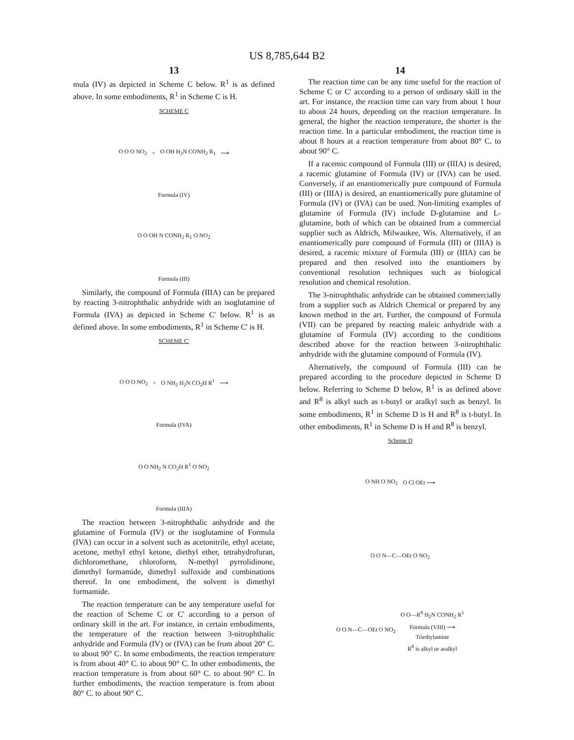US 8,785,644 B2
13
mula (IV) as depicted in Scheme C below. R<sup>1</sup> is as defined above. In some embodiments, R<sup>1</sup> in Scheme C is H.
SCHEME C
O O O NO<sub>2</sub> + O OH H<sub>2</sub>N CONH<sub>2</sub> R<sub>1</sub> ⟶
Formula (IV)
O O OH N CONH<sub>2</sub> R<sub>1</sub> O NO<sub>2</sub>
Formula (III)
Similarly, the compound of Formula (IIIA) can be prepared by reacting 3-nitrophthalic anhydride with an isoglutamine of Formula (IVA) as depicted in Scheme C' below. R<sup>1</sup> is as defined above. In some embodiments, R<sup>1</sup> in Scheme C' is H.
SCHEME C'
O O O NO<sub>2</sub> + O NH<sub>2</sub> H<sub>2</sub>N CO<sub>2</sub>H R<sup>1</sup> ⟶
Formula (IVA)
O O NH<sub>2</sub> N CO<sub>2</sub>H R<sup>1</sup> O NO<sub>2</sub>
Formula (IIIA)
The reaction between 3-nitrophthalic anhydride and the glutamine of Formula (IV) or the isoglutamine of Formula (IVA) can occur in a solvent such as acetonitrile, ethyl acetate, acetone, methyl ethyl ketone, diethyl ether, tetrahydrofuran, dichloromethane, chloroform, N-methyl pyrrolidinone, dimethyl formamide, dimethyl sulfoxide and combinations thereof. In one embodiment, the solvent is dimethyl formamide.
The reaction temperature can be any temperature useful for the reaction of Scheme C or C' according to a person of ordinary skill in the art. For instance, in certain embodiments, the temperature of the reaction between 3-nitrophthalic anhydride and Formula (IV) or (IVA) can be from about 20° C. to about 90° C. In some embodiments, the reaction temperature is from about 40° C. to about 90° C. In other embodiments, the reaction temperature is from about 60° C. to about 90° C. In further embodiments, the reaction temperature is from about 80° C. to about 90° C.
14
The reaction time can be any time useful for the reaction of Scheme C or C' according to a person of ordinary skill in the art. For instance, the reaction time can vary from about 1 hour to about 24 hours, depending on the reaction temperature. In general, the higher the reaction temperature, the shorter is the reaction time. In a particular embodiment, the reaction time is about 8 hours at a reaction temperature from about 80° C. to about 90° C.
If a racemic compound of Formula (III) or (IIIA) is desired, a racemic glutamine of Formula (IV) or (IVA) can be used. Conversely, if an enantiomerically pure compound of Formula (III) or (IIIA) is desired, an enantiomerically pure glutamine of Formula (IV) or (IVA) can be used. Non-limiting examples of glutamine of Formula (IV) include D-glutamine and L-glutamine, both of which can be obtained from a commercial supplier such as Aldrich, Milwaukee, Wis. Alternatively, if an enantiomerically pure compound of Formula (III) or (IIIA) is desired, a racemic mixture of Formula (III) or (IIIA) can be prepared and then resolved into the enantiomers by conventional resolution techniques such as biological resolution and chemical resolution.
The 3-nitrophthalic anhydride can be obtained commercially from a supplier such as Aldrich Chemical or prepared by any known method in the art. Further, the compound of Formula (VII) can be prepared by reacting maleic anhydride with a glutamine of Formula (IV) according to the conditions described above for the reaction between 3-nitrophthalic anhydride with the glutamine compound of Formula (IV).
Alternatively, the compound of Formula (III) can be prepared according to the procedure depicted in Scheme D below. Referring to Scheme D below, R<sup>1</sup> is as defined above and R<sup>8</sup> is alkyl such as t-butyl or aralkyl such as benzyl. In some embodiments, R<sup>1</sup> in Scheme D is H and R<sup>8</sup> is t-butyl. In other embodiments, R<sup>1</sup> in Scheme D is H and R<sup>8</sup> is benzyl.
Scheme D
O NH O NO<sub>2</sub> O Cl OEt ⟶
O O N—C—OEt O NO<sub>2</sub>
O O N—C—OEt O NO<sub>2</sub> O O—R<sup>8</sup> H<sub>2</sub>N CONH<sub>2</sub> R<sup>1</sup>
Formula (VIII) ⟶
Triethylamine
R<sup>8</sup> is alkyl or aralkyl